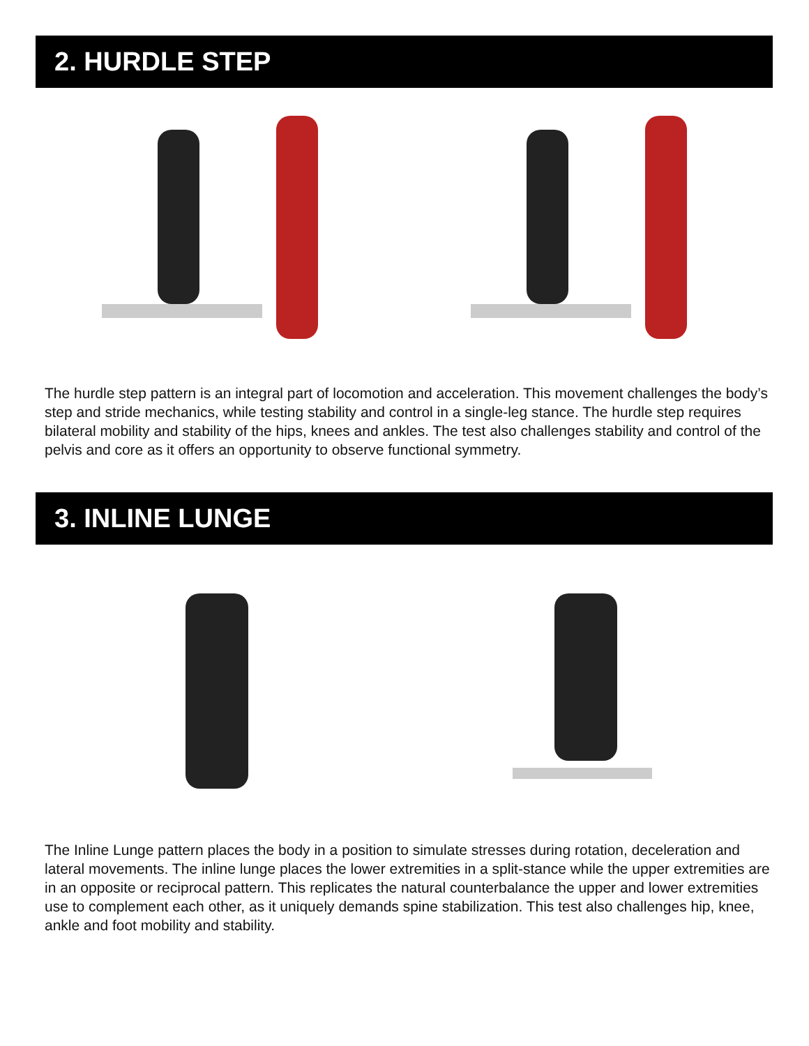2. HURDLE STEP
The hurdle step pattern is an integral part of locomotion and acceleration. This movement challenges the body’s step and stride mechanics, while testing stability and control in a single-leg stance. The hurdle step requires bilateral mobility and stability of the hips, knees and ankles. The test also challenges stability and control of the pelvis and core as it offers an opportunity to observe functional symmetry.
3. INLINE LUNGE
The Inline Lunge pattern places the body in a position to simulate stresses during rotation, deceleration and lateral movements. The inline lunge places the lower extremities in a split-stance while the upper extremities are in an opposite or reciprocal pattern. This replicates the natural counterbalance the upper and lower extremities use to complement each other, as it uniquely demands spine stabilization. This test also challenges hip, knee, ankle and foot mobility and stability.